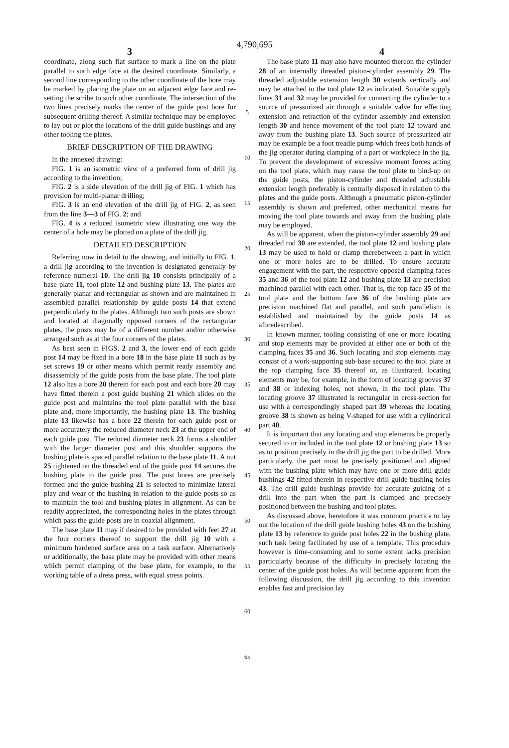4,790,695
3 4
coordinate, along such flat surface to mark a line on the plate parallel to such edge face at the desired coordinate. Similarly, a second line corresponding to the other coordinate of the bore may be marked by placing the plate on an adjacent edge face and re-setting the scribe to such other coordinate. The intersection of the two lines precisely marks the center of the guide post bore for subsequent drilling thereof. A similar technique may be employed to lay out or plot the locations of the drill guide bushings and any other tooling the plates.
BRIEF DESCRIPTION OF THE DRAWING
In the annexed drawing:
FIG. 1 is an isometric view of a preferred form of drill jig according to the invention;
FIG. 2 is a side elevation of the drill jig of FIG. 1 which has provision for multi-planar drilling;
FIG. 3 is an end elevation of the drill jig of FIG. 2, as seen from the line 3—3 of FIG. 2; and
FIG. 4 is a reduced isometric view illustrating one way the center of a hole may be plotted on a plate of the drill jig.
DETAILED DESCRIPTION
Referring now in detail to the drawing, and initially to FIG. 1, a drill jig according to the invention is designated generally by reference numeral 10. The drill jig 10 consists principally of a base plate 11, tool plate 12 and bushing plate 13. The plates are generally planar and rectangular as shown and are maintained in assembled parallel relationship by guide posts 14 that extend perpendicularly to the plates. Although two such posts are shown and located at diagonally opposed corners of the rectangular plates, the posts may be of a different number and/or otherwise arranged such as at the four corners of the plates.
As best seen in FIGS. 2 and 3, the lower end of each guide post 14 may be fixed in a bore 18 in the base plate 11 such as by set screws 19 or other means which permit ready assembly and disassembly of the guide posts from the base plate. The tool plate 12 also has a bore 20 therein for each post and each bore 20 may have fitted therein a post guide bushing 21 which slides on the guide post and maintains the tool plate parallel with the base plate and, more importantly, the bushing plate 13. The bushing plate 13 likewise has a bore 22 therein for each guide post or more accurately the reduced diameter neck 23 at the upper end of each guide post. The reduced diameter neck 23 forms a shoulder with the larger diameter post and this shoulder supports the bushing plate is spaced parallel relation to the base plate 11. A nut 25 tightened on the threaded end of the guide post 14 secures the bushing plate to the guide post. The post bores are precisely formed and the guide bushing 21 is selected to minimize lateral play and wear of the bushing in relation to the guide posts so as to maintain the tool and bushing plates in alignment. As can be readily appreciated, the corresponding holes in the plates through which pass the guide posts are in coaxial alignment.
The base plate 11 may if desired to be provided with feet 27 at the four corners thereof to support the drill jig 10 with a minimum hardened surface area on a task surface. Alternatively or additionally, the base plate may be provided with other means which permit clamping of the base plate, for example, to the working table of a dress press, with equal stress points.
5
10
15
20
25
30
35
40
45
50
55
60
65
The base plate 11 may also have mounted thereon the cylinder 28 of an internally threaded piston-cylinder assembly 29. The threaded adjustable extension length 30 extends vertically and may be attached to the tool plate 12 as indicated. Suitable supply lines 31 and 32 may be provided for connecting the cylinder to a source of pressurized air through a suitable valve for effecting extension and retraction of the cylinder assembly and extension length 30 and hence movement of the tool plate 12 toward and away from the bushing plate 13. Such source of pressurized air may be example be a foot treadle pump which frees both hands of the jig operator during clamping of a part or workpiece in the jig. To prevent the development of excessive moment forces acting on the tool plate, which may cause the tool plate to bind-up on the guide posts, the piston-cylinder and threaded adjustable extension length preferably is centrally disposed in relation to the plates and the guide posts. Although a pneumatic piston-cylinder assembly is shown and preferred, other mechanical means for moving the tool plate towards and away from the bushing plate may be employed.
As will be apparent, when the piston-cylinder assembly 29 and threaded rod 30 are extended, the tool plate 12 and bushing plate 13 may be used to hold or clamp therebetween a part in which one or more holes are to be drilled. To ensure accurate engagement with the part, the respective opposed clamping faces 35 and 36 of the tool plate 12 and bushing plate 13 are precision machined parallel with each other. That is, the top face 35 of the tool plate and the bottom face 36 of the bushing plate are precision machined flat and parallel, and such parallelism is established and maintained by the guide posts 14 as aforedescribed.
In known manner, tooling consisting of one or more locating and stop elements may be provided at either one or both of the clamping faces 35 and 36. Such locating and stop elements may consist of a work-supporting sub-base secured to the tool plate at the top clamping face 35 thereof or, as illustrated, locating elements may be, for example, in the form of locating grooves 37 and 38 or indexing holes, not shown, in the tool plate. The locating groove 37 illustrated is rectangular in cross-section for use with a correspondingly shaped part 39 whereas the locating groove 38 is shown as being V-shaped for use with a cylindrical part 40.
It is important that any locating and stop elements be properly secured to or included in the tool plate 12 or bushing plate 13 so as to position precisely in the drill jig the part to be drilled. More particularly, the part must be precisely positioned and aligned with the bushing plate which may have one or more drill guide bushings 42 fitted therein in respective drill guide bushing holes 43. The drill guide bushings provide for accurate guiding of a drill into the part when the part is clamped and precisely positioned between the bushing and tool plates.
As discussed above, heretofore it was common practice to lay out the location of the drill guide bushing holes 43 on the bushing plate 13 by reference to guide post holes 22 in the bushing plate, such task being facilitated by use of a template. This procedure however is time-consuming and to some extent lacks precision particularly because of the difficulty in precisely locating the center of the guide post holes. As will become apparent from the following discussion, the drill jig according to this invention enables fast and precision lay